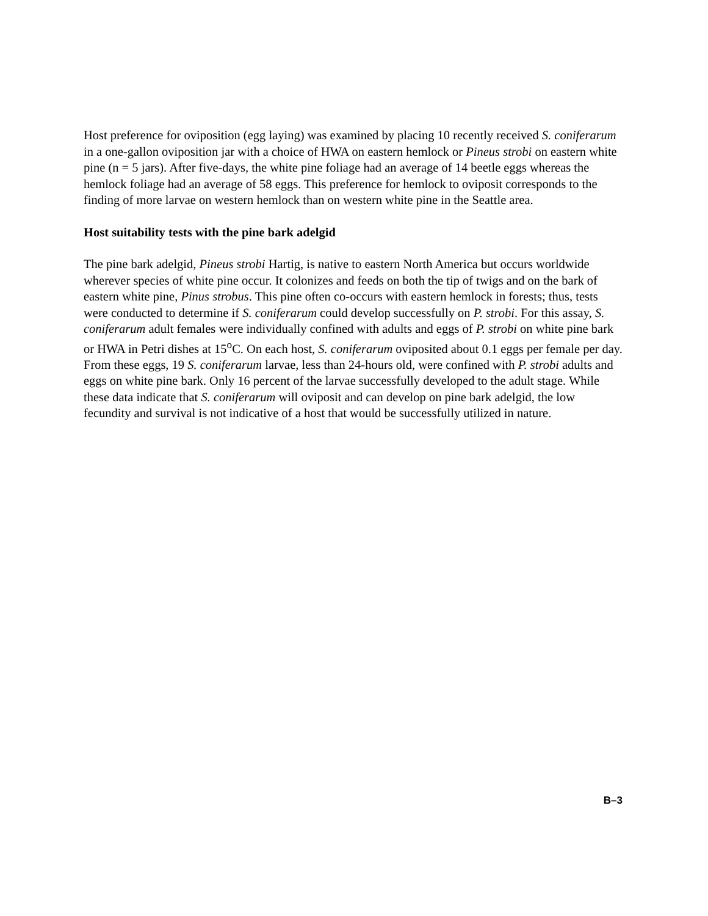Host preference for oviposition (egg laying) was examined by placing 10 recently received S. coniferarum in a one-gallon oviposition jar with a choice of HWA on eastern hemlock or Pineus strobi on eastern white pine (n = 5 jars). After five-days, the white pine foliage had an average of 14 beetle eggs whereas the hemlock foliage had an average of 58 eggs. This preference for hemlock to oviposit corresponds to the finding of more larvae on western hemlock than on western white pine in the Seattle area.
Host suitability tests with the pine bark adelgid
The pine bark adelgid, Pineus strobi Hartig, is native to eastern North America but occurs worldwide wherever species of white pine occur. It colonizes and feeds on both the tip of twigs and on the bark of eastern white pine, Pinus strobus. This pine often co-occurs with eastern hemlock in forests; thus, tests were conducted to determine if S. coniferarum could develop successfully on P. strobi. For this assay, S. coniferarum adult females were individually confined with adults and eggs of P. strobi on white pine bark or HWA in Petri dishes at 15<sup>o</sup>C. On each host, S. coniferarum oviposited about 0.1 eggs per female per day. From these eggs, 19 S. coniferarum larvae, less than 24-hours old, were confined with P. strobi adults and eggs on white pine bark. Only 16 percent of the larvae successfully developed to the adult stage. While these data indicate that S. coniferarum will oviposit and can develop on pine bark adelgid, the low fecundity and survival is not indicative of a host that would be successfully utilized in nature.
B–3